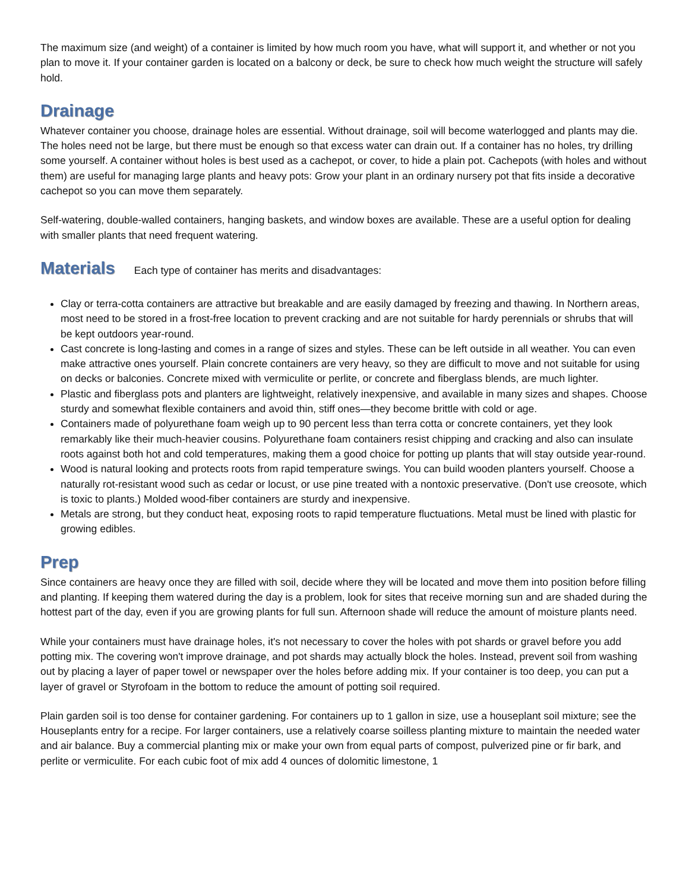The maximum size (and weight) of a container is limited by how much room you have, what will support it, and whether or not you plan to move it. If your container garden is located on a balcony or deck, be sure to check how much weight the structure will safely hold.
Drainage
Whatever container you choose, drainage holes are essential. Without drainage, soil will become waterlogged and plants may die. The holes need not be large, but there must be enough so that excess water can drain out. If a container has no holes, try drilling some yourself. A container without holes is best used as a cachepot, or cover, to hide a plain pot. Cachepots (with holes and without them) are useful for managing large plants and heavy pots: Grow your plant in an ordinary nursery pot that fits inside a decorative cachepot so you can move them separately.
Self-watering, double-walled containers, hanging baskets, and window boxes are available. These are a useful option for dealing with smaller plants that need frequent watering.
Materials
Each type of container has merits and disadvantages:
Clay or terra-cotta containers are attractive but breakable and are easily damaged by freezing and thawing. In Northern areas, most need to be stored in a frost-free location to prevent cracking and are not suitable for hardy perennials or shrubs that will be kept outdoors year-round.
Cast concrete is long-lasting and comes in a range of sizes and styles. These can be left outside in all weather. You can even make attractive ones yourself. Plain concrete containers are very heavy, so they are difficult to move and not suitable for using on decks or balconies. Concrete mixed with vermiculite or perlite, or concrete and fiberglass blends, are much lighter.
Plastic and fiberglass pots and planters are lightweight, relatively inexpensive, and available in many sizes and shapes. Choose sturdy and somewhat flexible containers and avoid thin, stiff ones—they become brittle with cold or age.
Containers made of polyurethane foam weigh up to 90 percent less than terra cotta or concrete containers, yet they look remarkably like their much-heavier cousins. Polyurethane foam containers resist chipping and cracking and also can insulate roots against both hot and cold temperatures, making them a good choice for potting up plants that will stay outside year-round.
Wood is natural looking and protects roots from rapid temperature swings. You can build wooden planters yourself. Choose a naturally rot-resistant wood such as cedar or locust, or use pine treated with a nontoxic preservative. (Don't use creosote, which is toxic to plants.) Molded wood-fiber containers are sturdy and inexpensive.
Metals are strong, but they conduct heat, exposing roots to rapid temperature fluctuations. Metal must be lined with plastic for growing edibles.
Prep
Since containers are heavy once they are filled with soil, decide where they will be located and move them into position before filling and planting. If keeping them watered during the day is a problem, look for sites that receive morning sun and are shaded during the hottest part of the day, even if you are growing plants for full sun. Afternoon shade will reduce the amount of moisture plants need.
While your containers must have drainage holes, it's not necessary to cover the holes with pot shards or gravel before you add potting mix. The covering won't improve drainage, and pot shards may actually block the holes. Instead, prevent soil from washing out by placing a layer of paper towel or newspaper over the holes before adding mix. If your container is too deep, you can put a layer of gravel or Styrofoam in the bottom to reduce the amount of potting soil required.
Plain garden soil is too dense for container gardening. For containers up to 1 gallon in size, use a houseplant soil mixture; see the Houseplants entry for a recipe. For larger containers, use a relatively coarse soilless planting mixture to maintain the needed water and air balance. Buy a commercial planting mix or make your own from equal parts of compost, pulverized pine or fir bark, and perlite or vermiculite. For each cubic foot of mix add 4 ounces of dolomitic limestone, 1